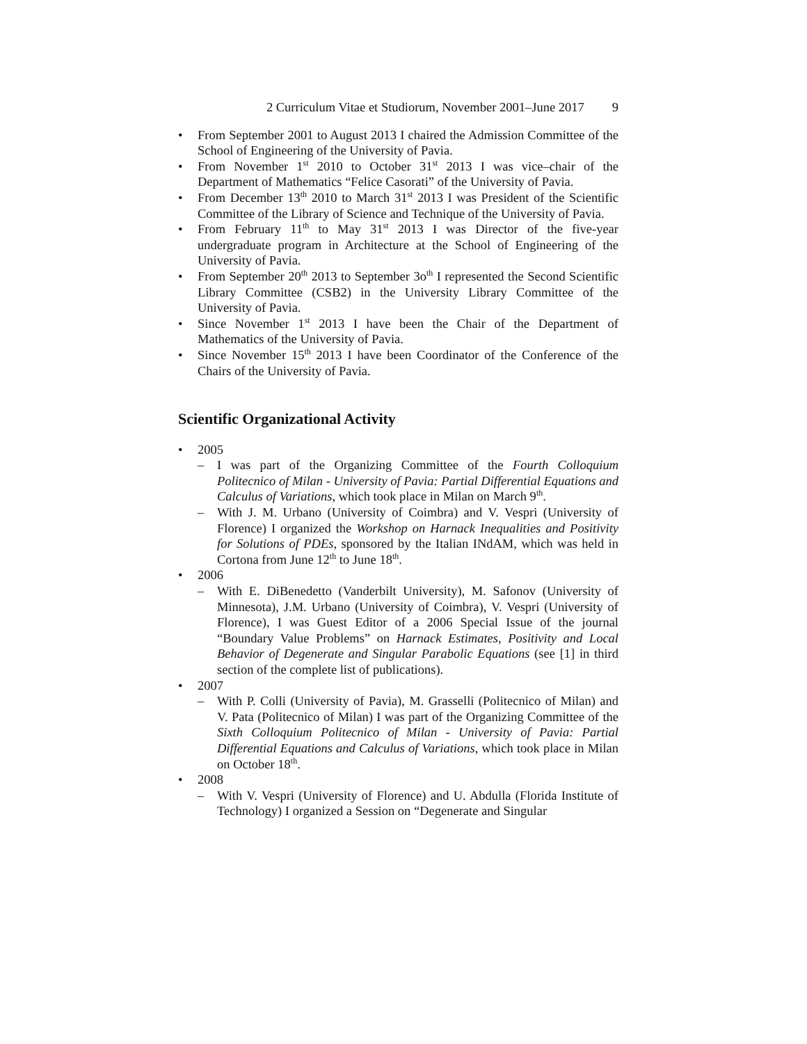2 Curriculum Vitae et Studiorum, November 2001–June 2017 9
• From September 2001 to August 2013 I chaired the Admission Committee of the School of Engineering of the University of Pavia.
• From November 1<sup>st</sup> 2010 to October 31<sup>st</sup> 2013 I was vice–chair of the Department of Mathematics “Felice Casorati” of the University of Pavia.
• From December 13<sup>th</sup> 2010 to March 31<sup>st</sup> 2013 I was President of the Scientific Committee of the Library of Science and Technique of the University of Pavia.
• From February 11<sup>th</sup> to May 31<sup>st</sup> 2013 I was Director of the five-year undergraduate program in Architecture at the School of Engineering of the University of Pavia.
• From September 20<sup>th</sup> 2013 to September 3o<sup>th</sup> I represented the Second Scientific Library Committee (CSB2) in the University Library Committee of the University of Pavia.
• Since November 1<sup>st</sup> 2013 I have been the Chair of the Department of Mathematics of the University of Pavia.
• Since November 15<sup>th</sup> 2013 I have been Coordinator of the Conference of the Chairs of the University of Pavia.
Scientific Organizational Activity
• 2005
– I was part of the Organizing Committee of the Fourth Colloquium Politecnico of Milan - University of Pavia: Partial Differential Equations and Calculus of Variations, which took place in Milan on March 9<sup>th</sup>.
– With J. M. Urbano (University of Coimbra) and V. Vespri (University of Florence) I organized the Workshop on Harnack Inequalities and Positivity for Solutions of PDEs, sponsored by the Italian INdAM, which was held in Cortona from June 12<sup>th</sup> to June 18<sup>th</sup>.
• 2006
– With E. DiBenedetto (Vanderbilt University), M. Safonov (University of Minnesota), J.M. Urbano (University of Coimbra), V. Vespri (University of Florence), I was Guest Editor of a 2006 Special Issue of the journal “Boundary Value Problems” on Harnack Estimates, Positivity and Local Behavior of Degenerate and Singular Parabolic Equations (see [1] in third section of the complete list of publications).
• 2007
– With P. Colli (University of Pavia), M. Grasselli (Politecnico of Milan) and V. Pata (Politecnico of Milan) I was part of the Organizing Committee of the Sixth Colloquium Politecnico of Milan - University of Pavia: Partial Differential Equations and Calculus of Variations, which took place in Milan on October 18<sup>th</sup>.
• 2008
– With V. Vespri (University of Florence) and U. Abdulla (Florida Institute of Technology) I organized a Session on “Degenerate and Singular